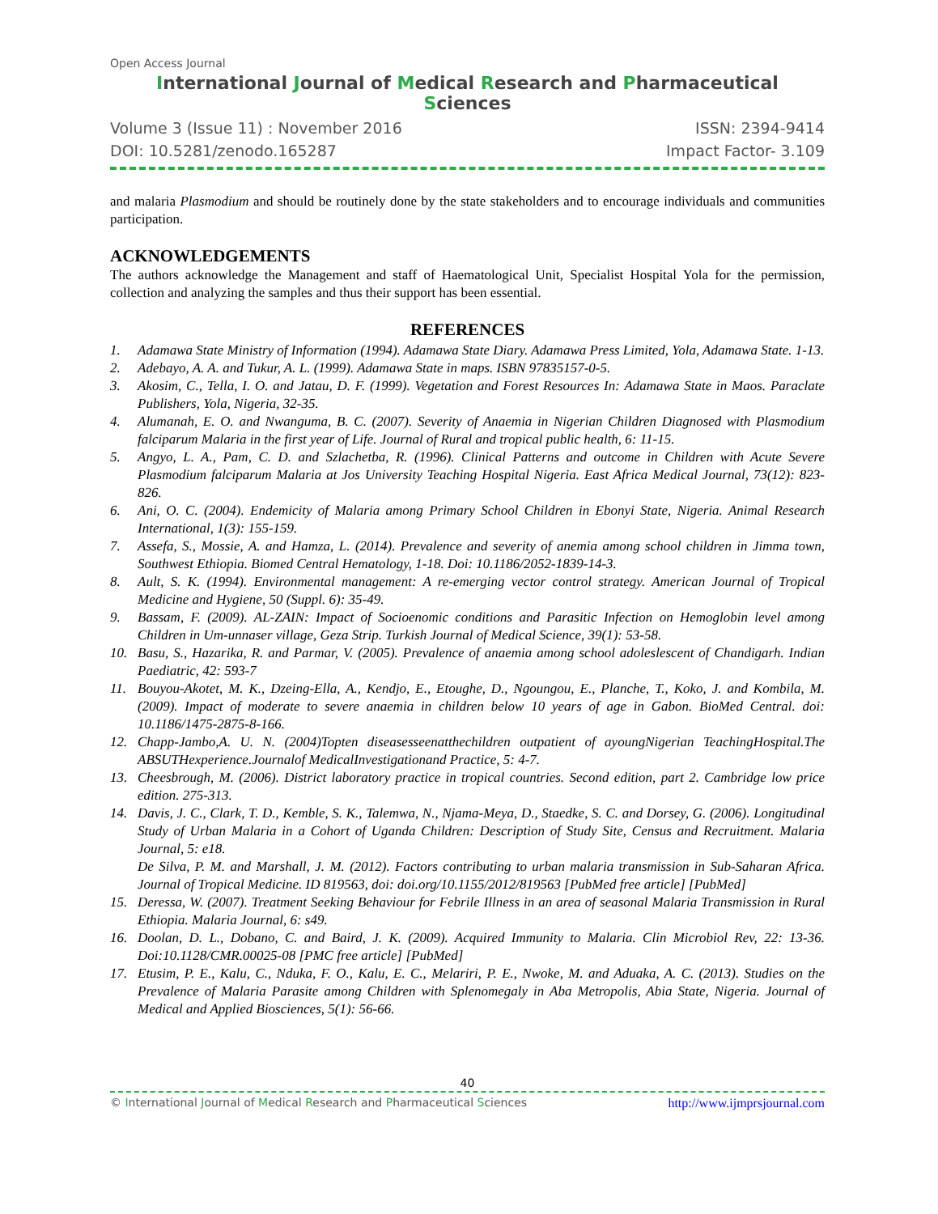Open Access Journal
International Journal of Medical Research and Pharmaceutical Sciences
Volume 3 (Issue 11) : November 2016 ISSN: 2394-9414
DOI: 10.5281/zenodo.165287 Impact Factor- 3.109
and malaria Plasmodium and should be routinely done by the state stakeholders and to encourage individuals and communities participation.
ACKNOWLEDGEMENTS
The authors acknowledge the Management and staff of Haematological Unit, Specialist Hospital Yola for the permission, collection and analyzing the samples and thus their support has been essential.
REFERENCES
1. Adamawa State Ministry of Information (1994). Adamawa State Diary. Adamawa Press Limited, Yola, Adamawa State. 1-13.
2. Adebayo, A. A. and Tukur, A. L. (1999). Adamawa State in maps. ISBN 97835157-0-5.
3. Akosim, C., Tella, I. O. and Jatau, D. F. (1999). Vegetation and Forest Resources In: Adamawa State in Maos. Paraclate Publishers, Yola, Nigeria, 32-35.
4. Alumanah, E. O. and Nwanguma, B. C. (2007). Severity of Anaemia in Nigerian Children Diagnosed with Plasmodium falciparum Malaria in the first year of Life. Journal of Rural and tropical public health, 6: 11-15.
5. Angyo, L. A., Pam, C. D. and Szlachetba, R. (1996). Clinical Patterns and outcome in Children with Acute Severe Plasmodium falciparum Malaria at Jos University Teaching Hospital Nigeria. East Africa Medical Journal, 73(12): 823-826.
6. Ani, O. C. (2004). Endemicity of Malaria among Primary School Children in Ebonyi State, Nigeria. Animal Research International, 1(3): 155-159.
7. Assefa, S., Mossie, A. and Hamza, L. (2014). Prevalence and severity of anemia among school children in Jimma town, Southwest Ethiopia. Biomed Central Hematology, 1-18. Doi: 10.1186/2052-1839-14-3.
8. Ault, S. K. (1994). Environmental management: A re-emerging vector control strategy. American Journal of Tropical Medicine and Hygiene, 50 (Suppl. 6): 35-49.
9. Bassam, F. (2009). AL-ZAIN: Impact of Socioenomic conditions and Parasitic Infection on Hemoglobin level among Children in Um-unnaser village, Geza Strip. Turkish Journal of Medical Science, 39(1): 53-58.
10. Basu, S., Hazarika, R. and Parmar, V. (2005). Prevalence of anaemia among school adoleslescent of Chandigarh. Indian Paediatric, 42: 593-7
11. Bouyou-Akotet, M. K., Dzeing-Ella, A., Kendjo, E., Etoughe, D., Ngoungou, E., Planche, T., Koko, J. and Kombila, M. (2009). Impact of moderate to severe anaemia in children below 10 years of age in Gabon. BioMed Central. doi: 10.1186/1475-2875-8-166.
12. Chapp-Jambo,A. U. N. (2004)Topten diseasesseenatthechildren outpatient of ayoungNigerian TeachingHospital.The ABSUTHexperience.Journalof MedicalInvestigationand Practice, 5: 4-7.
13. Cheesbrough, M. (2006). District laboratory practice in tropical countries. Second edition, part 2. Cambridge low price edition. 275-313.
14. Davis, J. C., Clark, T. D., Kemble, S. K., Talemwa, N., Njama-Meya, D., Staedke, S. C. and Dorsey, G. (2006). Longitudinal Study of Urban Malaria in a Cohort of Uganda Children: Description of Study Site, Census and Recruitment. Malaria Journal, 5: e18.
De Silva, P. M. and Marshall, J. M. (2012). Factors contributing to urban malaria transmission in Sub-Saharan Africa. Journal of Tropical Medicine. ID 819563, doi: doi.org/10.1155/2012/819563 [PubMed free article] [PubMed]
15. Deressa, W. (2007). Treatment Seeking Behaviour for Febrile Illness in an area of seasonal Malaria Transmission in Rural Ethiopia. Malaria Journal, 6: s49.
16. Doolan, D. L., Dobano, C. and Baird, J. K. (2009). Acquired Immunity to Malaria. Clin Microbiol Rev, 22: 13-36. Doi:10.1128/CMR.00025-08 [PMC free article] [PubMed]
17. Etusim, P. E., Kalu, C., Nduka, F. O., Kalu, E. C., Melariri, P. E., Nwoke, M. and Aduaka, A. C. (2013). Studies on the Prevalence of Malaria Parasite among Children with Splenomegaly in Aba Metropolis, Abia State, Nigeria. Journal of Medical and Applied Biosciences, 5(1): 56-66.
40
© International Journal of Medical Research and Pharmaceutical Sciences http://www.ijmprsjournal.com